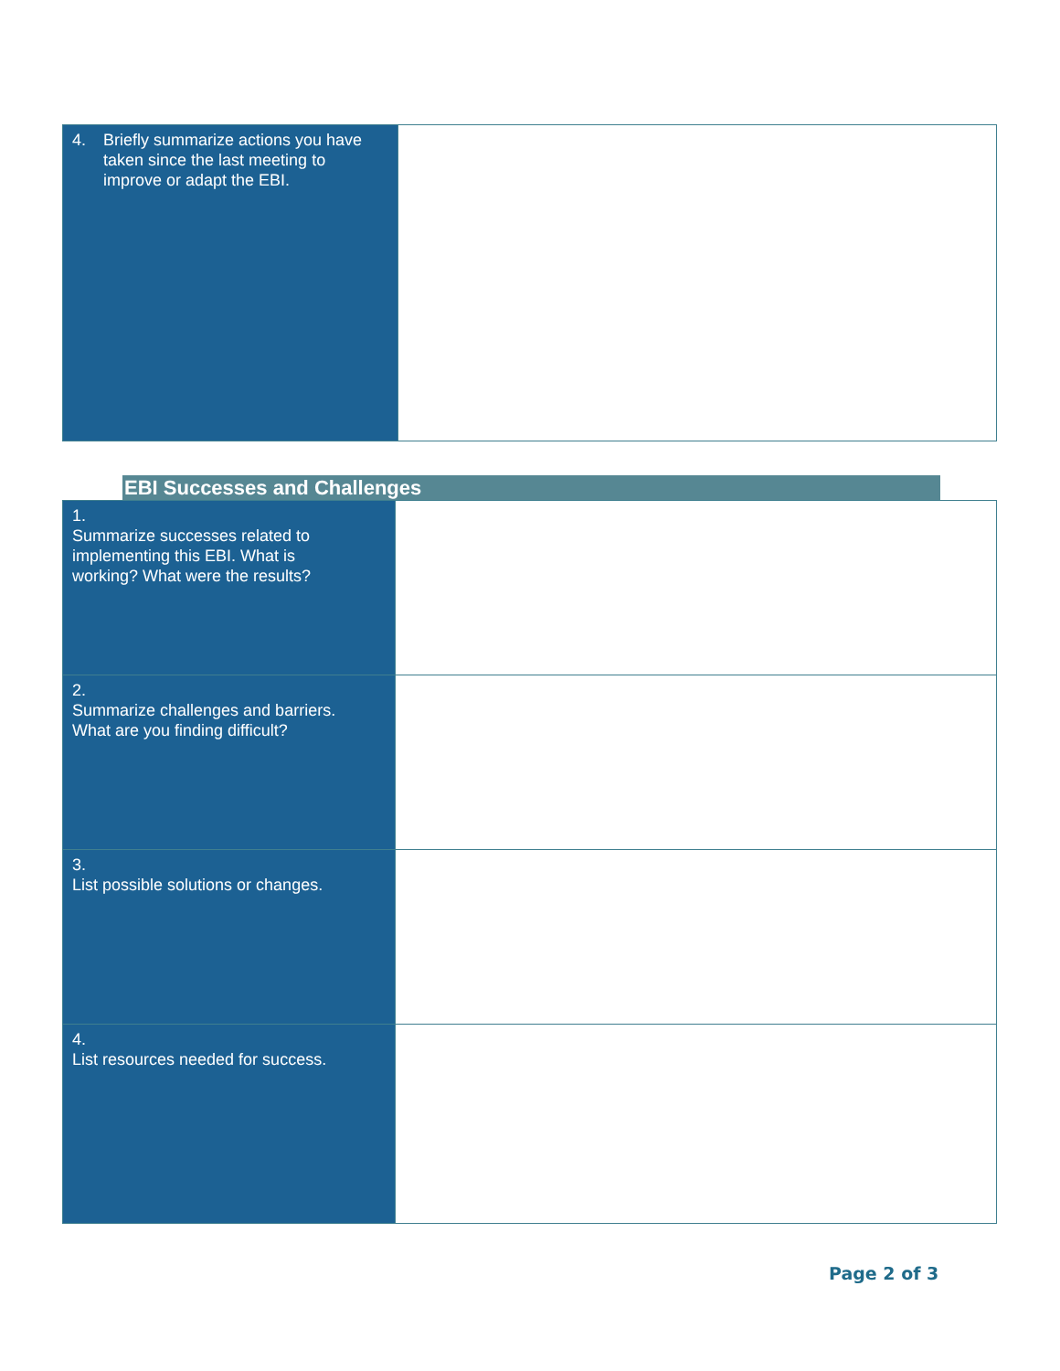| 4. Briefly summarize actions you have taken since the last meeting to improve or adapt the EBI. | |
EBI Successes and Challenges
| 1. Summarize successes related to implementing this EBI. What is working? What were the results? | |
| 2. Summarize challenges and barriers. What are you finding difficult? | |
| 3. List possible solutions or changes. | |
| 4. List resources needed for success. | |
Page 2 of 3